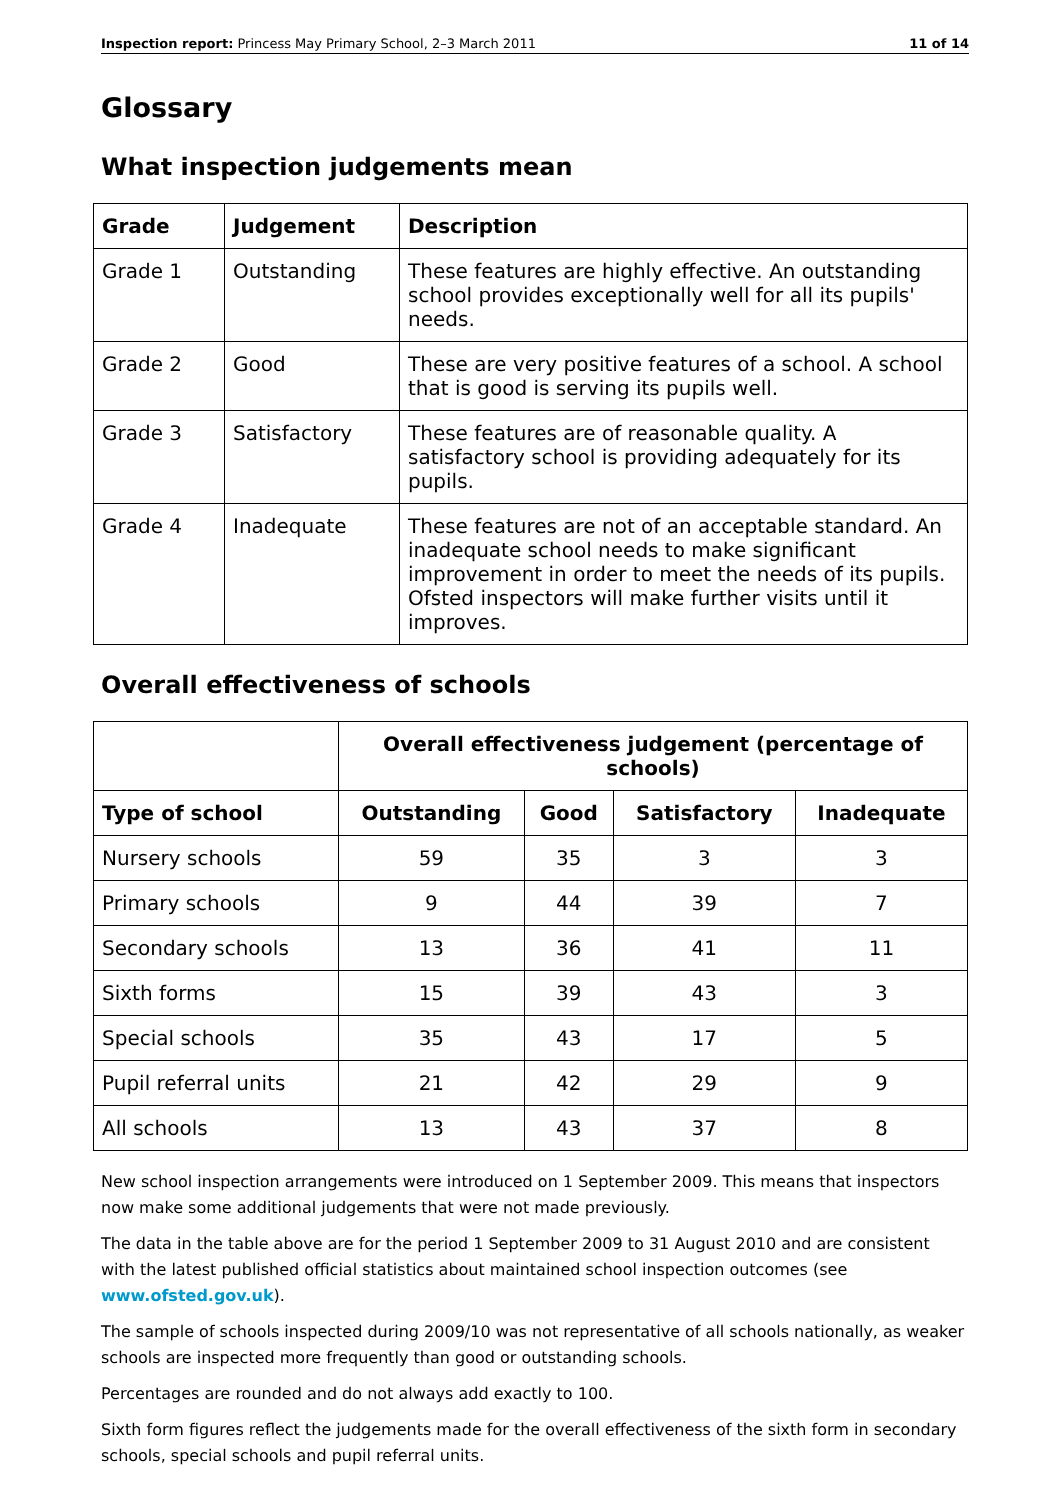Inspection report: Princess May Primary School, 2–3 March 2011 11 of 14
Glossary
What inspection judgements mean
| Grade | Judgement | Description |
| --- | --- | --- |
| Grade 1 | Outstanding | These features are highly effective. An outstanding school provides exceptionally well for all its pupils' needs. |
| Grade 2 | Good | These are very positive features of a school. A school that is good is serving its pupils well. |
| Grade 3 | Satisfactory | These features are of reasonable quality. A satisfactory school is providing adequately for its pupils. |
| Grade 4 | Inadequate | These features are not of an acceptable standard. An inadequate school needs to make significant improvement in order to meet the needs of its pupils. Ofsted inspectors will make further visits until it improves. |
Overall effectiveness of schools
| | Overall effectiveness judgement (percentage of schools) | | | |
| Type of school | Outstanding | Good | Satisfactory | Inadequate |
| Nursery schools | 59 | 35 | 3 | 3 |
| Primary schools | 9 | 44 | 39 | 7 |
| Secondary schools | 13 | 36 | 41 | 11 |
| Sixth forms | 15 | 39 | 43 | 3 |
| Special schools | 35 | 43 | 17 | 5 |
| Pupil referral units | 21 | 42 | 29 | 9 |
| All schools | 13 | 43 | 37 | 8 |
New school inspection arrangements were introduced on 1 September 2009. This means that inspectors now make some additional judgements that were not made previously.
The data in the table above are for the period 1 September 2009 to 31 August 2010 and are consistent with the latest published official statistics about maintained school inspection outcomes (see www.ofsted.gov.uk).
The sample of schools inspected during 2009/10 was not representative of all schools nationally, as weaker schools are inspected more frequently than good or outstanding schools.
Percentages are rounded and do not always add exactly to 100.
Sixth form figures reflect the judgements made for the overall effectiveness of the sixth form in secondary schools, special schools and pupil referral units.